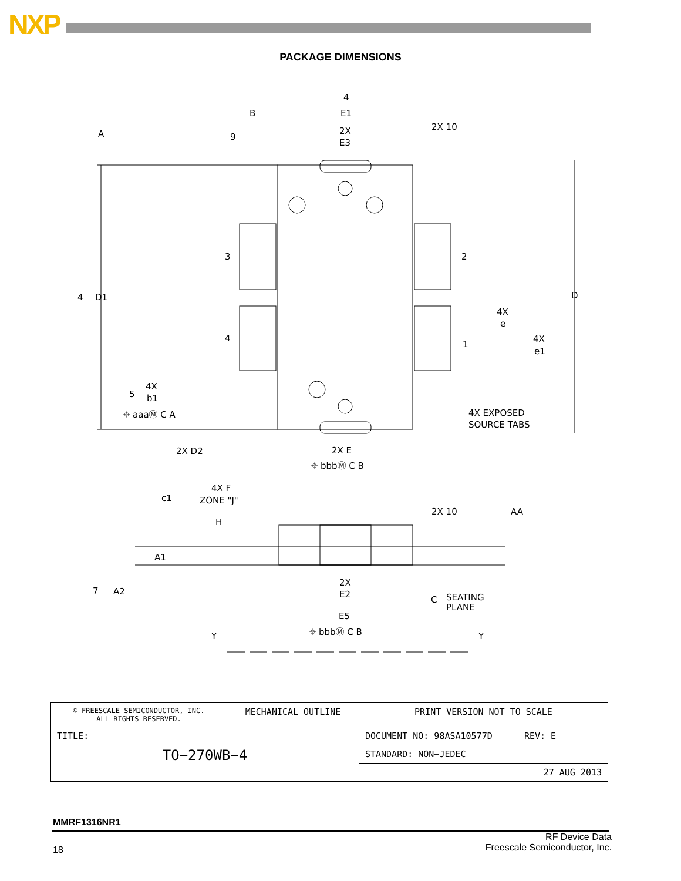NXP
PACKAGE DIMENSIONS
4
B
E1
A
9
2X 10
2X
E3
3
2
4
1
4
D1
D
4X
e
4X
e1
5
4X
b1
⌖ aaaⓂ C A
4X EXPOSED
SOURCE TABS
2X D2
2X E
⌖ bbbⓂ C B
c1
4X F
ZONE "J"
H
2X 10
AA
A1
7
A2
2X
E2
C
SEATING
PLANE
E5
⌖ bbbⓂ C B
Y
Y
| © FREESCALE SEMICONDUCTOR, INC. ALL RIGHTS RESERVED. | MECHANICAL OUTLINE | PRINT VERSION NOT TO SCALE |
| TITLE: TO−270WB−4 | | DOCUMENT NO: 98ASA10577D REV: E |
| | | STANDARD: NON−JEDEC |
| | | 27 AUG 2013 |
MMRF1316NR1
18
RF Device Data
Freescale Semiconductor, Inc.